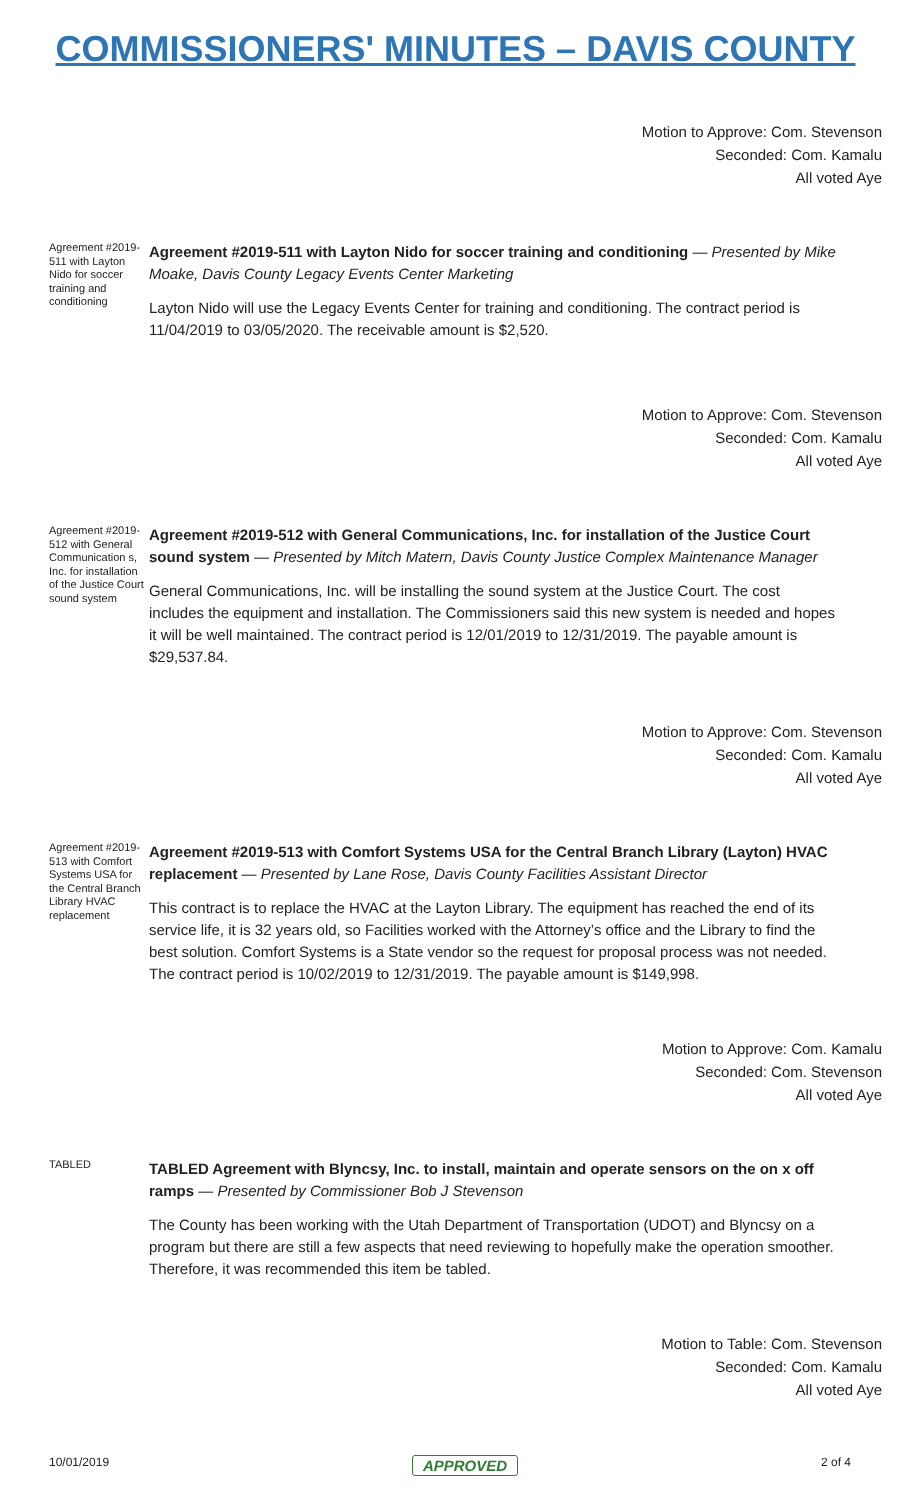COMMISSIONERS' MINUTES – DAVIS COUNTY
Motion to Approve: Com. Stevenson
Seconded: Com. Kamalu
All voted Aye
Agreement #2019-511 with Layton Nido for soccer training and conditioning
Agreement #2019-511 with Layton Nido for soccer training and conditioning — Presented by Mike Moake, Davis County Legacy Events Center Marketing
Layton Nido will use the Legacy Events Center for training and conditioning. The contract period is 11/04/2019 to 03/05/2020. The receivable amount is $2,520.
Motion to Approve: Com. Stevenson
Seconded: Com. Kamalu
All voted Aye
Agreement #2019-512 with General Communication s, Inc. for installation of the Justice Court sound system
Agreement #2019-512 with General Communications, Inc. for installation of the Justice Court sound system — Presented by Mitch Matern, Davis County Justice Complex Maintenance Manager
General Communications, Inc. will be installing the sound system at the Justice Court. The cost includes the equipment and installation. The Commissioners said this new system is needed and hopes it will be well maintained. The contract period is 12/01/2019 to 12/31/2019. The payable amount is $29,537.84.
Motion to Approve: Com. Stevenson
Seconded: Com. Kamalu
All voted Aye
Agreement #2019-513 with Comfort Systems USA for the Central Branch Library HVAC replacement
Agreement #2019-513 with Comfort Systems USA for the Central Branch Library (Layton) HVAC replacement — Presented by Lane Rose, Davis County Facilities Assistant Director
This contract is to replace the HVAC at the Layton Library. The equipment has reached the end of its service life, it is 32 years old, so Facilities worked with the Attorney’s office and the Library to find the best solution. Comfort Systems is a State vendor so the request for proposal process was not needed. The contract period is 10/02/2019 to 12/31/2019. The payable amount is $149,998.
Motion to Approve: Com. Kamalu
Seconded: Com. Stevenson
All voted Aye
TABLED
TABLED Agreement with Blyncsy, Inc. to install, maintain and operate sensors on the on x off ramps — Presented by Commissioner Bob J Stevenson
The County has been working with the Utah Department of Transportation (UDOT) and Blyncsy on a program but there are still a few aspects that need reviewing to hopefully make the operation smoother. Therefore, it was recommended this item be tabled.
Motion to Table: Com. Stevenson
Seconded: Com. Kamalu
All voted Aye
10/01/2019 APPROVED 2 of 4